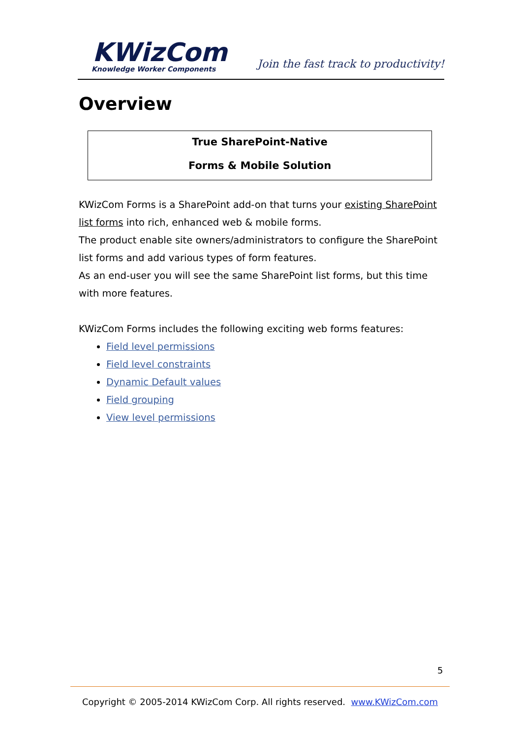KWizCom
Knowledge Worker Components
Join the fast track to productivity!
Overview
True SharePoint-Native
Forms & Mobile Solution
KWizCom Forms is a SharePoint add-on that turns your existing SharePoint list forms into rich, enhanced web & mobile forms.
The product enable site owners/administrators to configure the SharePoint list forms and add various types of form features.
As an end-user you will see the same SharePoint list forms, but this time with more features.
KWizCom Forms includes the following exciting web forms features:
Field level permissions
Field level constraints
Dynamic Default values
Field grouping
View level permissions
5
Copyright © 2005-2014 KWizCom Corp. All rights reserved. www.KWizCom.com